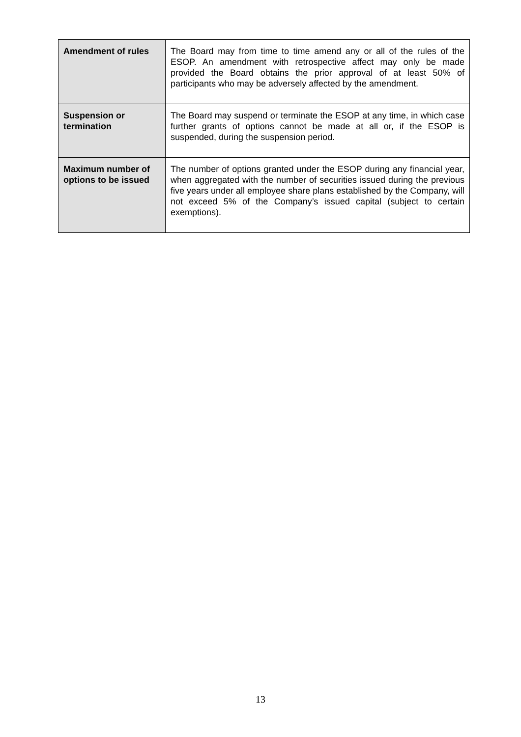| Amendment of rules | The Board may from time to time amend any or all of the rules of the ESOP. An amendment with retrospective affect may only be made provided the Board obtains the prior approval of at least 50% of participants who may be adversely affected by the amendment. |
| Suspension or termination | The Board may suspend or terminate the ESOP at any time, in which case further grants of options cannot be made at all or, if the ESOP is suspended, during the suspension period. |
| Maximum number of options to be issued | The number of options granted under the ESOP during any financial year, when aggregated with the number of securities issued during the previous five years under all employee share plans established by the Company, will not exceed 5% of the Company’s issued capital (subject to certain exemptions). |
13